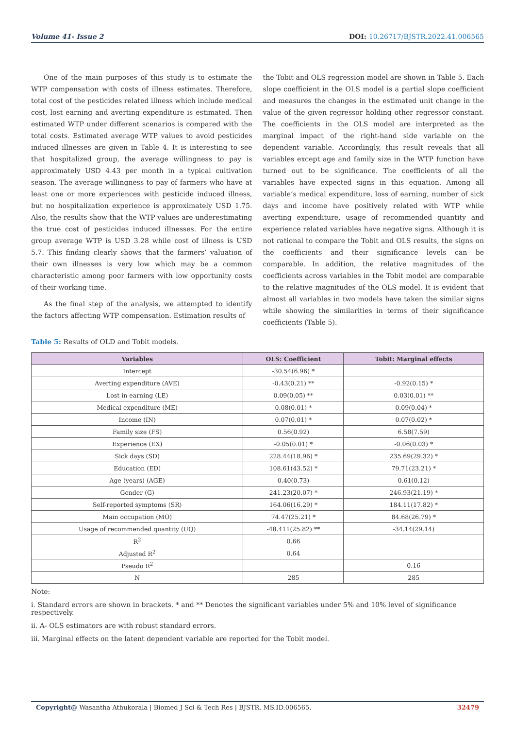Volume 41- Issue 2 DOI: 10.26717/BJSTR.2022.41.006565
One of the main purposes of this study is to estimate the WTP compensation with costs of illness estimates. Therefore, total cost of the pesticides related illness which include medical cost, lost earning and averting expenditure is estimated. Then estimated WTP under different scenarios is compared with the total costs. Estimated average WTP values to avoid pesticides induced illnesses are given in Table 4. It is interesting to see that hospitalized group, the average willingness to pay is approximately USD 4.43 per month in a typical cultivation season. The average willingness to pay of farmers who have at least one or more experiences with pesticide induced illness, but no hospitalization experience is approximately USD 1.75. Also, the results show that the WTP values are underestimating the true cost of pesticides induced illnesses. For the entire group average WTP is USD 3.28 while cost of illness is USD 5.7. This finding clearly shows that the farmers’ valuation of their own illnesses is very low which may be a common characteristic among poor farmers with low opportunity costs of their working time.
As the final step of the analysis, we attempted to identify the factors affecting WTP compensation. Estimation results of
the Tobit and OLS regression model are shown in Table 5. Each slope coefficient in the OLS model is a partial slope coefficient and measures the changes in the estimated unit change in the value of the given regressor holding other regressor constant. The coefficients in the OLS model are interpreted as the marginal impact of the right-hand side variable on the dependent variable. Accordingly, this result reveals that all variables except age and family size in the WTP function have turned out to be significance. The coefficients of all the variables have expected signs in this equation. Among all variable’s medical expenditure, loss of earning, number of sick days and income have positively related with WTP while averting expenditure, usage of recommended quantity and experience related variables have negative signs. Although it is not rational to compare the Tobit and OLS results, the signs on the coefficients and their significance levels can be comparable. In addition, the relative magnitudes of the coefficients across variables in the Tobit model are comparable to the relative magnitudes of the OLS model. It is evident that almost all variables in two models have taken the similar signs while showing the similarities in terms of their significance coefficients (Table 5).
Table 5: Results of OLD and Tobit models.
| Variables | OLS: Coefficient | Tobit: Marginal effects |
| --- | --- | --- |
| Intercept | -30.54(6.96) * | |
| Averting expenditure (AVE) | -0.43(0.21) ** | -0.92(0.15) * |
| Lost in earning (LE) | 0.09(0.05) ** | 0.03(0.01) ** |
| Medical expenditure (ME) | 0.08(0.01) * | 0.09(0.04) * |
| Income (IN) | 0.07(0.01) * | 0.07(0.02) * |
| Family size (FS) | 0.56(0.92) | 6.58(7.59) |
| Experience (EX) | -0.05(0.01) * | -0.06(0.03) * |
| Sick days (SD) | 228.44(18.96) * | 235.69(29.32) * |
| Education (ED) | 108.61(43.52) * | 79.71(23.21) * |
| Age (years) (AGE) | 0.40(0.73) | 0.61(0.12) |
| Gender (G) | 241.23(20.07) * | 246.93(21.19) * |
| Self-reported symptoms (SR) | 164.06(16.29) * | 184.11(17.82) * |
| Main occupation (MO) | 74.47(25.21) * | 84.68(26.79) * |
| Usage of recommended quantity (UQ) | -48.411(25.82) ** | -34.14(29.14) |
| R<sup>2</sup> | 0.66 | |
| Adjusted R<sup>2</sup> | 0.64 | |
| Pseudo R<sup>2</sup> | | 0.16 |
| N | 285 | 285 |
Note:
i. Standard errors are shown in brackets. * and ** Denotes the significant variables under 5% and 10% level of significance respectively.
ii. A- OLS estimators are with robust standard errors.
iii. Marginal effects on the latent dependent variable are reported for the Tobit model.
Copyright@ Wasantha Athukorala | Biomed J Sci & Tech Res | BJSTR. MS.ID.006565. 32479